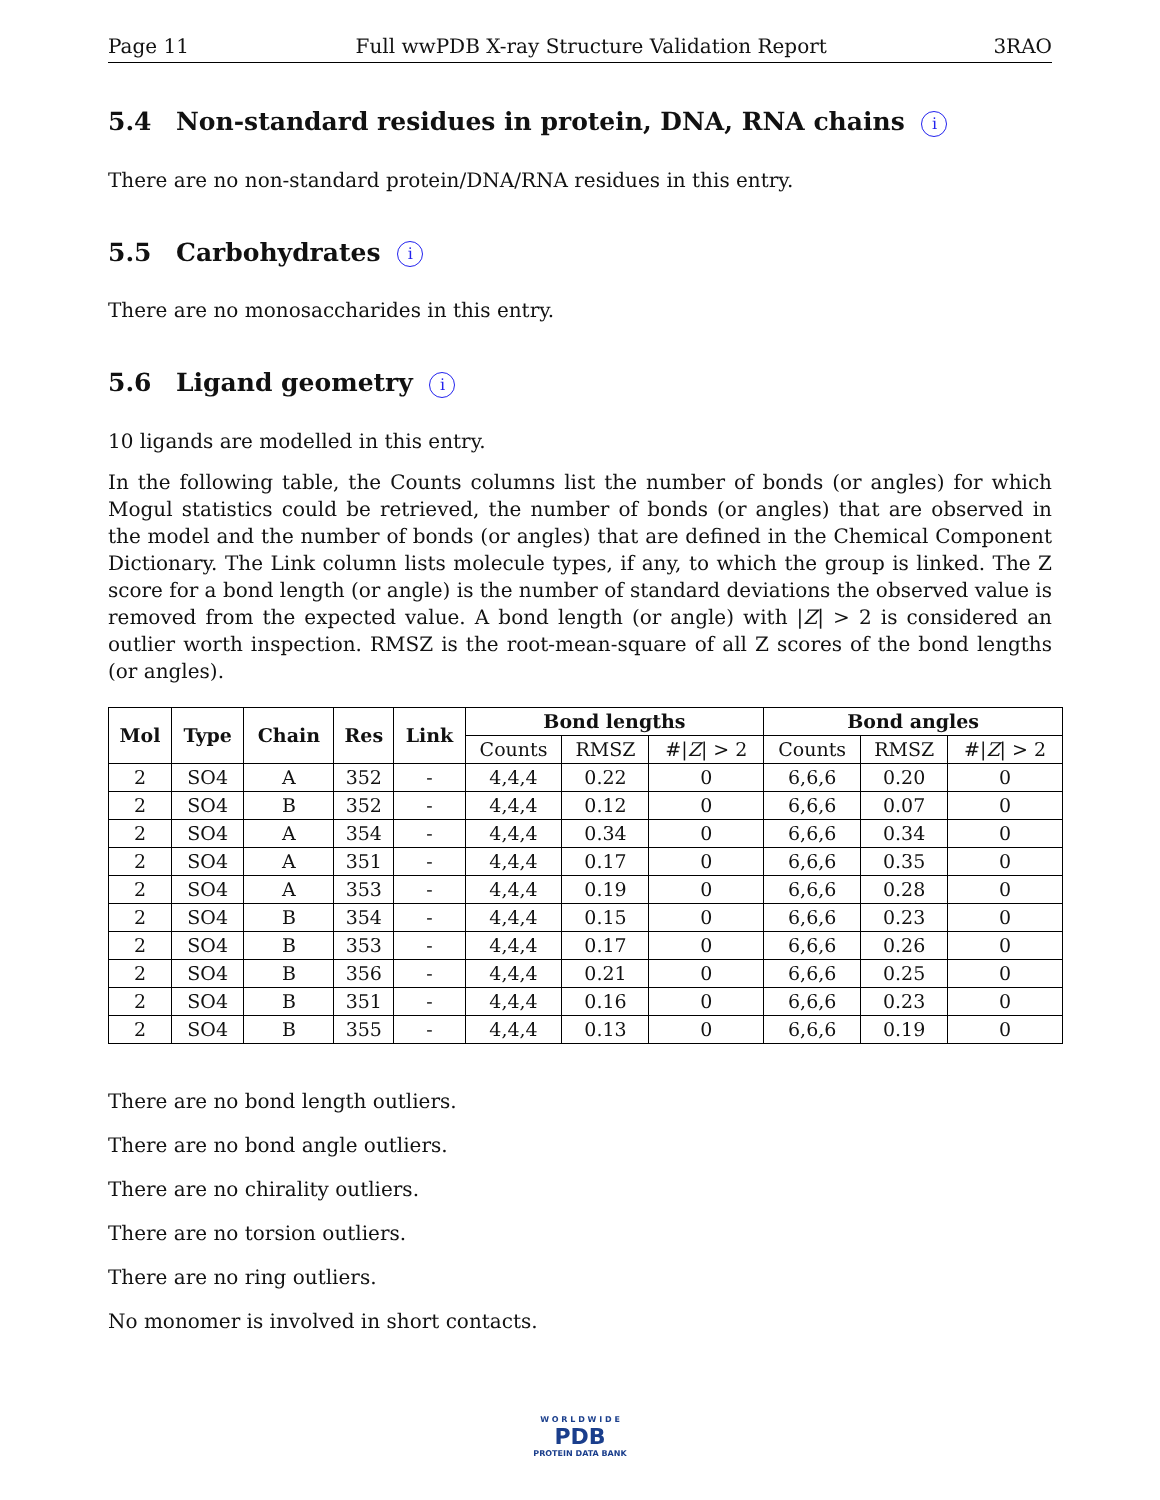Page 11 Full wwPDB X-ray Structure Validation Report 3RAO
5.4 Non-standard residues in protein, DNA, RNA chains i
There are no non-standard protein/DNA/RNA residues in this entry.
5.5 Carbohydrates i
There are no monosaccharides in this entry.
5.6 Ligand geometry i
10 ligands are modelled in this entry.
In the following table, the Counts columns list the number of bonds (or angles) for which Mogul statistics could be retrieved, the number of bonds (or angles) that are observed in the model and the number of bonds (or angles) that are defined in the Chemical Component Dictionary. The Link column lists molecule types, if any, to which the group is linked. The Z score for a bond length (or angle) is the number of standard deviations the observed value is removed from the expected value. A bond length (or angle) with |Z| > 2 is considered an outlier worth inspection. RMSZ is the root-mean-square of all Z scores of the bond lengths (or angles).
| Mol | Type | Chain | Res | Link | Bond lengths | | | Bond angles | | |
| --- | --- | --- | --- | --- | --- | --- | --- | --- | --- | --- |
| | | | | | Counts | RMSZ | #/ Z / > 2 | Counts | RMSZ | #/ Z / > 2 |
| 2 | SO4 | A | 352 | - | 4,4,4 | 0.22 | 0 | 6,6,6 | 0.20 | 0 |
| 2 | SO4 | B | 352 | - | 4,4,4 | 0.12 | 0 | 6,6,6 | 0.07 | 0 |
| 2 | SO4 | A | 354 | - | 4,4,4 | 0.34 | 0 | 6,6,6 | 0.34 | 0 |
| 2 | SO4 | A | 351 | - | 4,4,4 | 0.17 | 0 | 6,6,6 | 0.35 | 0 |
| 2 | SO4 | A | 353 | - | 4,4,4 | 0.19 | 0 | 6,6,6 | 0.28 | 0 |
| 2 | SO4 | B | 354 | - | 4,4,4 | 0.15 | 0 | 6,6,6 | 0.23 | 0 |
| 2 | SO4 | B | 353 | - | 4,4,4 | 0.17 | 0 | 6,6,6 | 0.26 | 0 |
| 2 | SO4 | B | 356 | - | 4,4,4 | 0.21 | 0 | 6,6,6 | 0.25 | 0 |
| 2 | SO4 | B | 351 | - | 4,4,4 | 0.16 | 0 | 6,6,6 | 0.23 | 0 |
| 2 | SO4 | B | 355 | - | 4,4,4 | 0.13 | 0 | 6,6,6 | 0.19 | 0 |
There are no bond length outliers.
There are no bond angle outliers.
There are no chirality outliers.
There are no torsion outliers.
There are no ring outliers.
No monomer is involved in short contacts.
W O R L D W I D E
PDB
PROTEIN DATA BANK